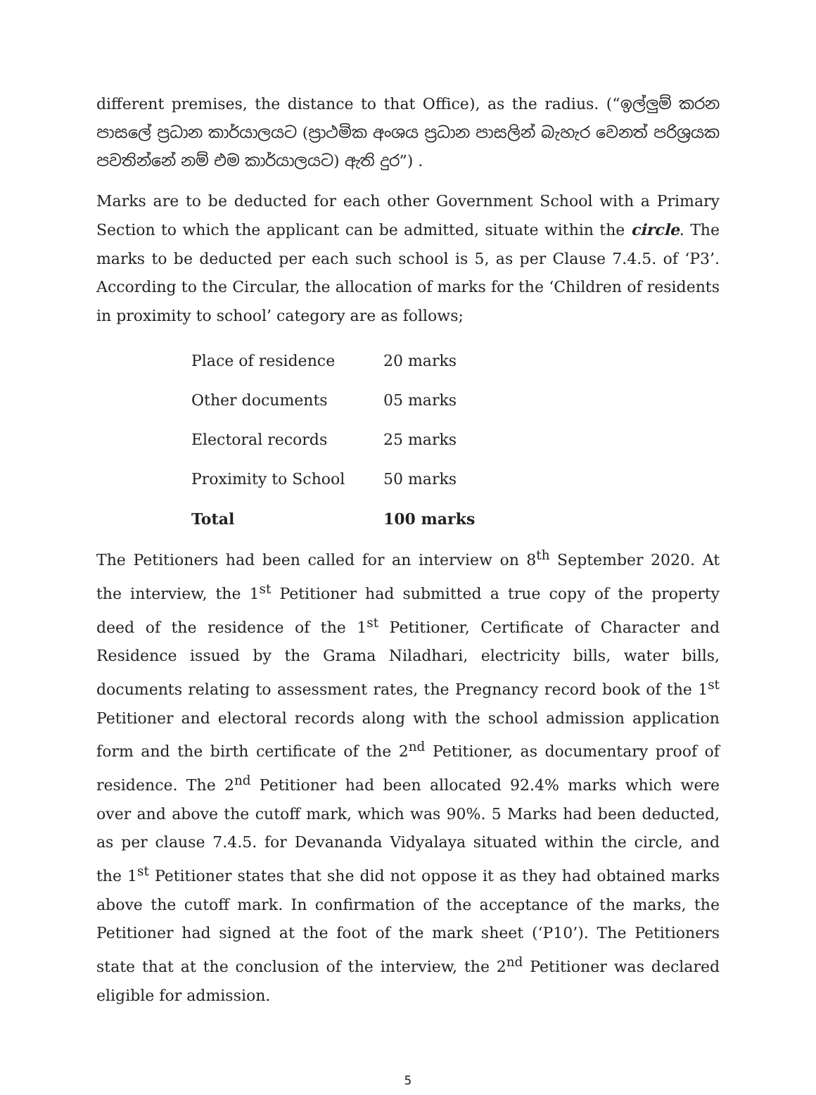different premises, the distance to that Office), as the radius. (“ඉල්ලුම් කරන පාසලේ ප්‍රධාන කාර්යාලයට (ප්‍රාථමික අංශය ප්‍රධාන පාසලින් බැහැර වෙනත් පරිශ්‍රයක පවතින්නේ නම් එම කාර්යාලයට) ඇති දුර”) .
Marks are to be deducted for each other Government School with a Primary Section to which the applicant can be admitted, situate within the circle. The marks to be deducted per each such school is 5, as per Clause 7.4.5. of ‘P3’. According to the Circular, the allocation of marks for the ‘Children of residents in proximity to school’ category are as follows;
| Place of residence | 20 marks |
| Other documents | 05 marks |
| Electoral records | 25 marks |
| Proximity to School | 50 marks |
| Total | 100 marks |
The Petitioners had been called for an interview on 8<sup>th</sup> September 2020. At the interview, the 1<sup>st</sup> Petitioner had submitted a true copy of the property deed of the residence of the 1<sup>st</sup> Petitioner, Certificate of Character and Residence issued by the Grama Niladhari, electricity bills, water bills, documents relating to assessment rates, the Pregnancy record book of the 1<sup>st</sup> Petitioner and electoral records along with the school admission application form and the birth certificate of the 2<sup>nd</sup> Petitioner, as documentary proof of residence. The 2<sup>nd</sup> Petitioner had been allocated 92.4% marks which were over and above the cutoff mark, which was 90%. 5 Marks had been deducted, as per clause 7.4.5. for Devananda Vidyalaya situated within the circle, and the 1<sup>st</sup> Petitioner states that she did not oppose it as they had obtained marks above the cutoff mark. In confirmation of the acceptance of the marks, the Petitioner had signed at the foot of the mark sheet (‘P10’). The Petitioners state that at the conclusion of the interview, the 2<sup>nd</sup> Petitioner was declared eligible for admission.
5